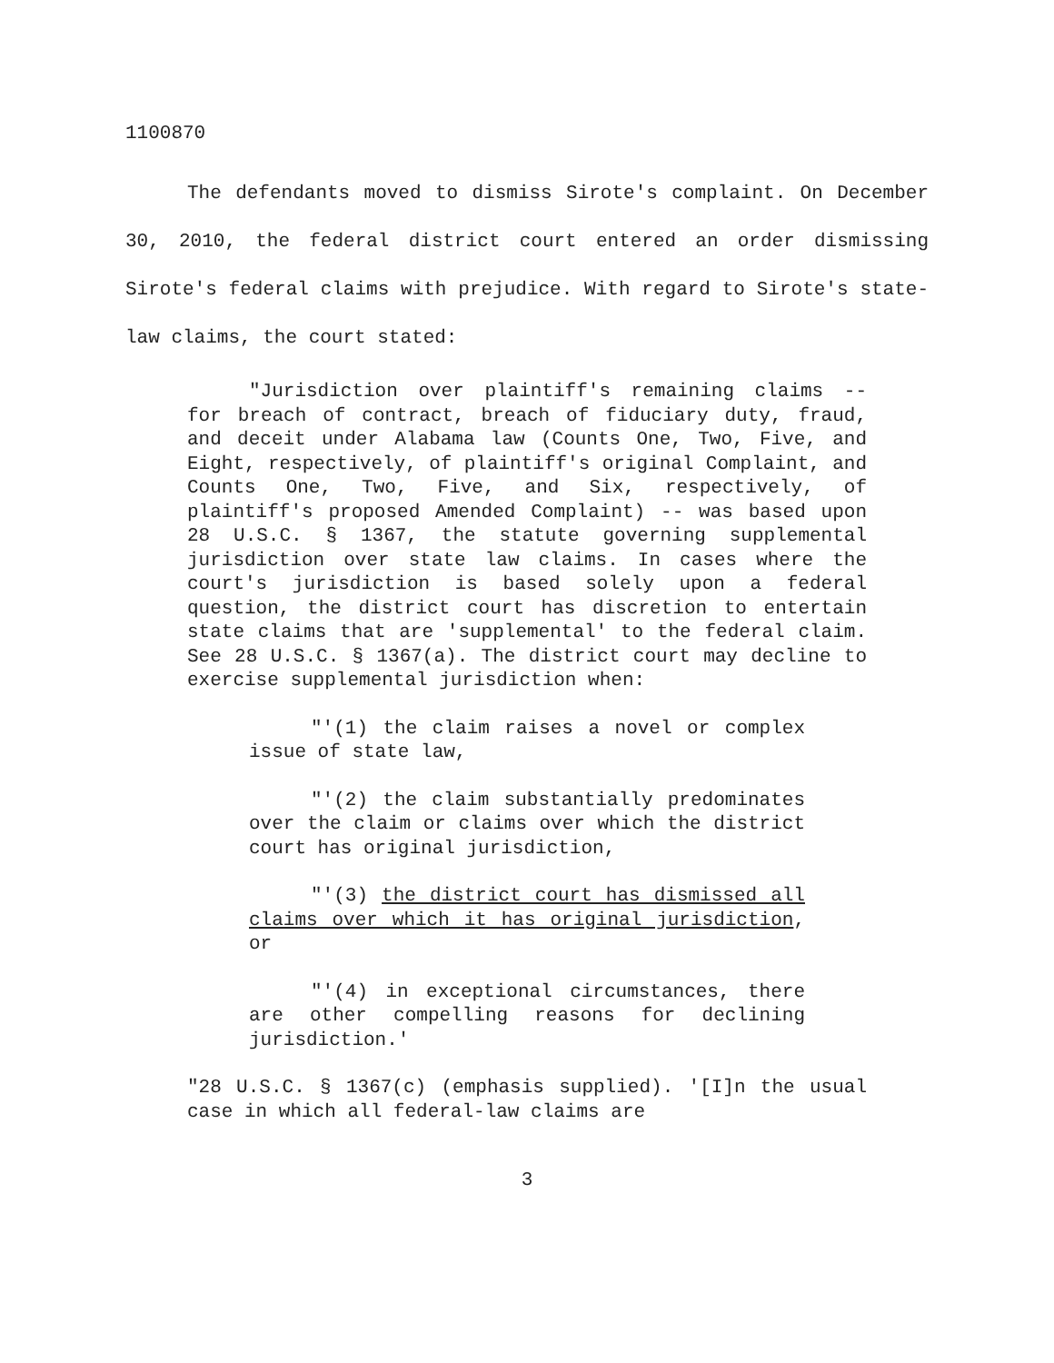1100870
The defendants moved to dismiss Sirote's complaint. On December 30, 2010, the federal district court entered an order dismissing Sirote's federal claims with prejudice. With regard to Sirote's state-law claims, the court stated:
"Jurisdiction over plaintiff's remaining claims -- for breach of contract, breach of fiduciary duty, fraud, and deceit under Alabama law (Counts One, Two, Five, and Eight, respectively, of plaintiff's original Complaint, and Counts One, Two, Five, and Six, respectively, of plaintiff's proposed Amended Complaint) -- was based upon 28 U.S.C. § 1367, the statute governing supplemental jurisdiction over state law claims. In cases where the court's jurisdiction is based solely upon a federal question, the district court has discretion to entertain state claims that are 'supplemental' to the federal claim. See 28 U.S.C. § 1367(a). The district court may decline to exercise supplemental jurisdiction when:
"'(1) the claim raises a novel or complex issue of state law,
"'(2) the claim substantially predominates over the claim or claims over which the district court has original jurisdiction,
"'(3) the district court has dismissed all claims over which it has original jurisdiction, or
"'(4) in exceptional circumstances, there are other compelling reasons for declining jurisdiction.'
"28 U.S.C. § 1367(c) (emphasis supplied). '[I]n the usual case in which all federal-law claims are
3